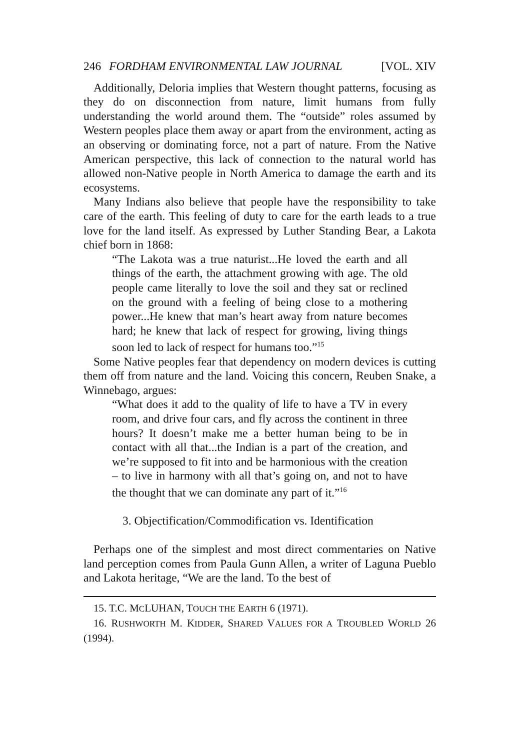246 FORDHAM ENVIRONMENTAL LAW JOURNAL [VOL. XIV
Additionally, Deloria implies that Western thought patterns, focusing as they do on disconnection from nature, limit humans from fully understanding the world around them. The “outside” roles assumed by Western peoples place them away or apart from the environment, acting as an observing or dominating force, not a part of nature. From the Native American perspective, this lack of connection to the natural world has allowed non-Native people in North America to damage the earth and its ecosystems.
Many Indians also believe that people have the responsibility to take care of the earth. This feeling of duty to care for the earth leads to a true love for the land itself. As expressed by Luther Standing Bear, a Lakota chief born in 1868:
“The Lakota was a true naturist...He loved the earth and all things of the earth, the attachment growing with age. The old people came literally to love the soil and they sat or reclined on the ground with a feeling of being close to a mothering power...He knew that man’s heart away from nature becomes hard; he knew that lack of respect for growing, living things soon led to lack of respect for humans too.”<sup>15</sup>
Some Native peoples fear that dependency on modern devices is cutting them off from nature and the land. Voicing this concern, Reuben Snake, a Winnebago, argues:
“What does it add to the quality of life to have a TV in every room, and drive four cars, and fly across the continent in three hours? It doesn’t make me a better human being to be in contact with all that...the Indian is a part of the creation, and we’re supposed to fit into and be harmonious with the creation – to live in harmony with all that’s going on, and not to have the thought that we can dominate any part of it.”<sup>16</sup>
3. Objectification/Commodification vs. Identification
Perhaps one of the simplest and most direct commentaries on Native land perception comes from Paula Gunn Allen, a writer of Laguna Pueblo and Lakota heritage, “We are the land. To the best of
15. T.C. MCLUHAN, TOUCH THE EARTH 6 (1971).
16. RUSHWORTH M. KIDDER, SHARED VALUES FOR A TROUBLED WORLD 26 (1994).